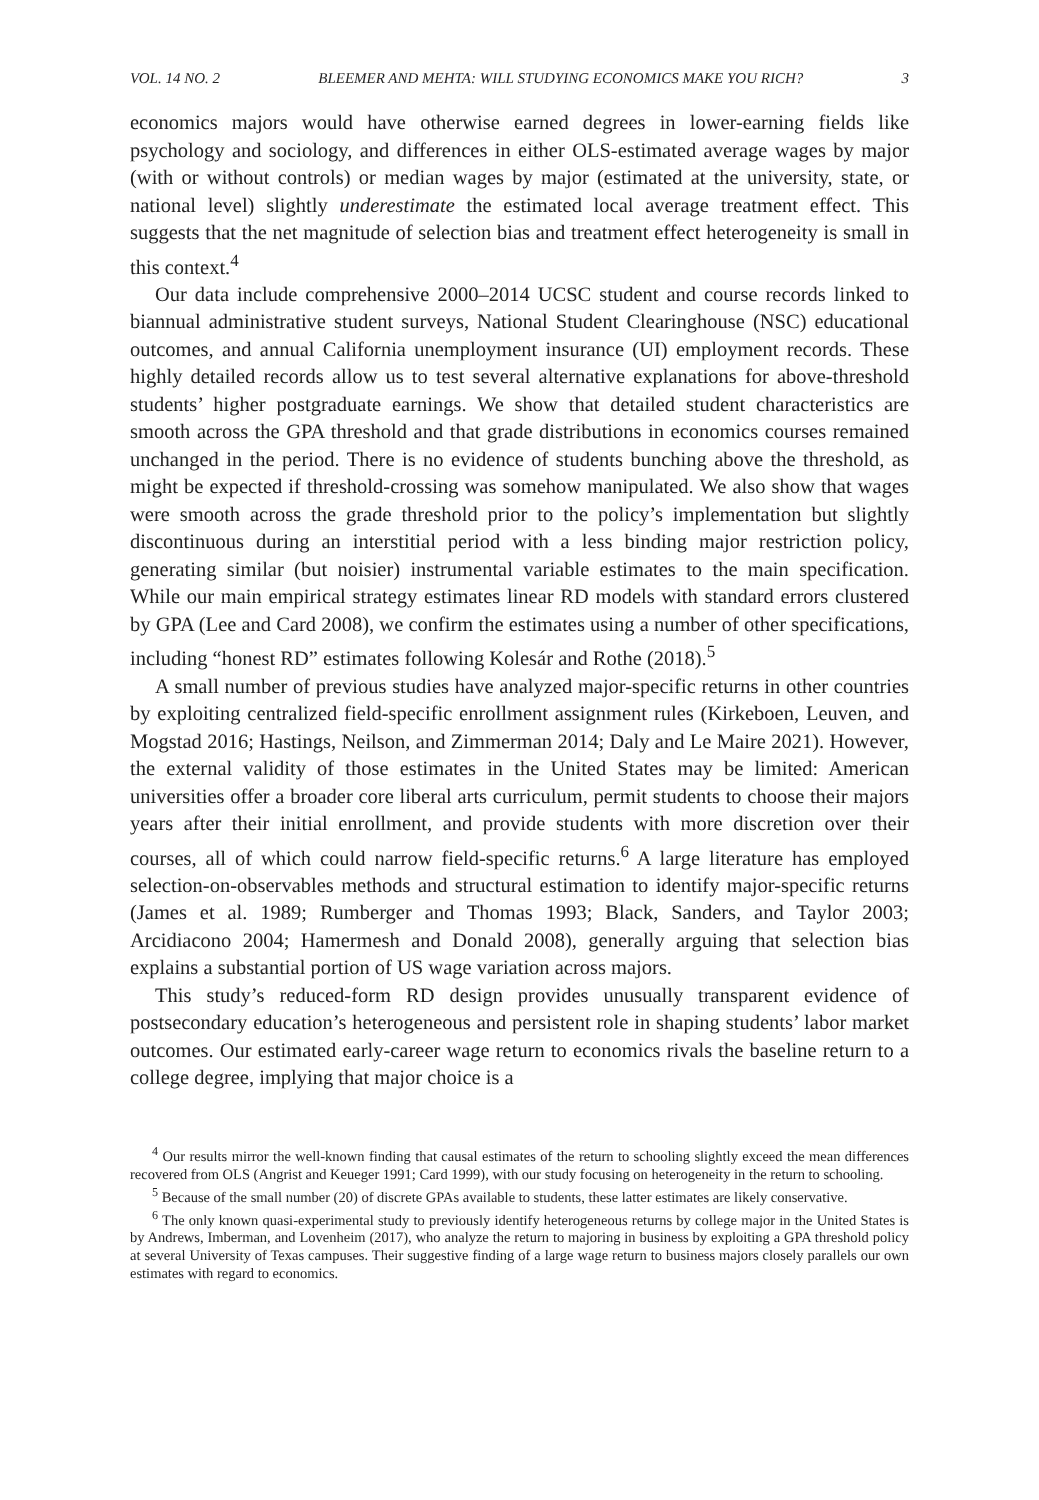VOL. 14 NO. 2 BLEEMER AND MEHTA: WILL STUDYING ECONOMICS MAKE YOU RICH? 3
economics majors would have otherwise earned degrees in lower-earning fields like psychology and sociology, and differences in either OLS-estimated average wages by major (with or without controls) or median wages by major (estimated at the university, state, or national level) slightly underestimate the estimated local average treatment effect. This suggests that the net magnitude of selection bias and treatment effect heterogeneity is small in this context.<sup>4</sup>
Our data include comprehensive 2000–2014 UCSC student and course records linked to biannual administrative student surveys, National Student Clearinghouse (NSC) educational outcomes, and annual California unemployment insurance (UI) employment records. These highly detailed records allow us to test several alternative explanations for above-threshold students’ higher postgraduate earnings. We show that detailed student characteristics are smooth across the GPA threshold and that grade distributions in economics courses remained unchanged in the period. There is no evidence of students bunching above the threshold, as might be expected if threshold-crossing was somehow manipulated. We also show that wages were smooth across the grade threshold prior to the policy’s implementation but slightly discontinuous during an interstitial period with a less binding major restriction policy, generating similar (but noisier) instrumental variable estimates to the main specification. While our main empirical strategy estimates linear RD models with standard errors clustered by GPA (Lee and Card 2008), we confirm the estimates using a number of other specifications, including “honest RD” estimates following Kolesár and Rothe (2018).<sup>5</sup>
A small number of previous studies have analyzed major-specific returns in other countries by exploiting centralized field-specific enrollment assignment rules (Kirkeboen, Leuven, and Mogstad 2016; Hastings, Neilson, and Zimmerman 2014; Daly and Le Maire 2021). However, the external validity of those estimates in the United States may be limited: American universities offer a broader core liberal arts curriculum, permit students to choose their majors years after their initial enrollment, and provide students with more discretion over their courses, all of which could narrow field-specific returns.<sup>6</sup> A large literature has employed selection-on-observables methods and structural estimation to identify major-specific returns (James et al. 1989; Rumberger and Thomas 1993; Black, Sanders, and Taylor 2003; Arcidiacono 2004; Hamermesh and Donald 2008), generally arguing that selection bias explains a substantial portion of US wage variation across majors.
This study’s reduced-form RD design provides unusually transparent evidence of postsecondary education’s heterogeneous and persistent role in shaping students’ labor market outcomes. Our estimated early-career wage return to economics rivals the baseline return to a college degree, implying that major choice is a
<sup>4</sup> Our results mirror the well-known finding that causal estimates of the return to schooling slightly exceed the mean differences recovered from OLS (Angrist and Keueger 1991; Card 1999), with our study focusing on heterogeneity in the return to schooling.
<sup>5</sup> Because of the small number (20) of discrete GPAs available to students, these latter estimates are likely conservative.
<sup>6</sup> The only known quasi-experimental study to previously identify heterogeneous returns by college major in the United States is by Andrews, Imberman, and Lovenheim (2017), who analyze the return to majoring in business by exploiting a GPA threshold policy at several University of Texas campuses. Their suggestive finding of a large wage return to business majors closely parallels our own estimates with regard to economics.